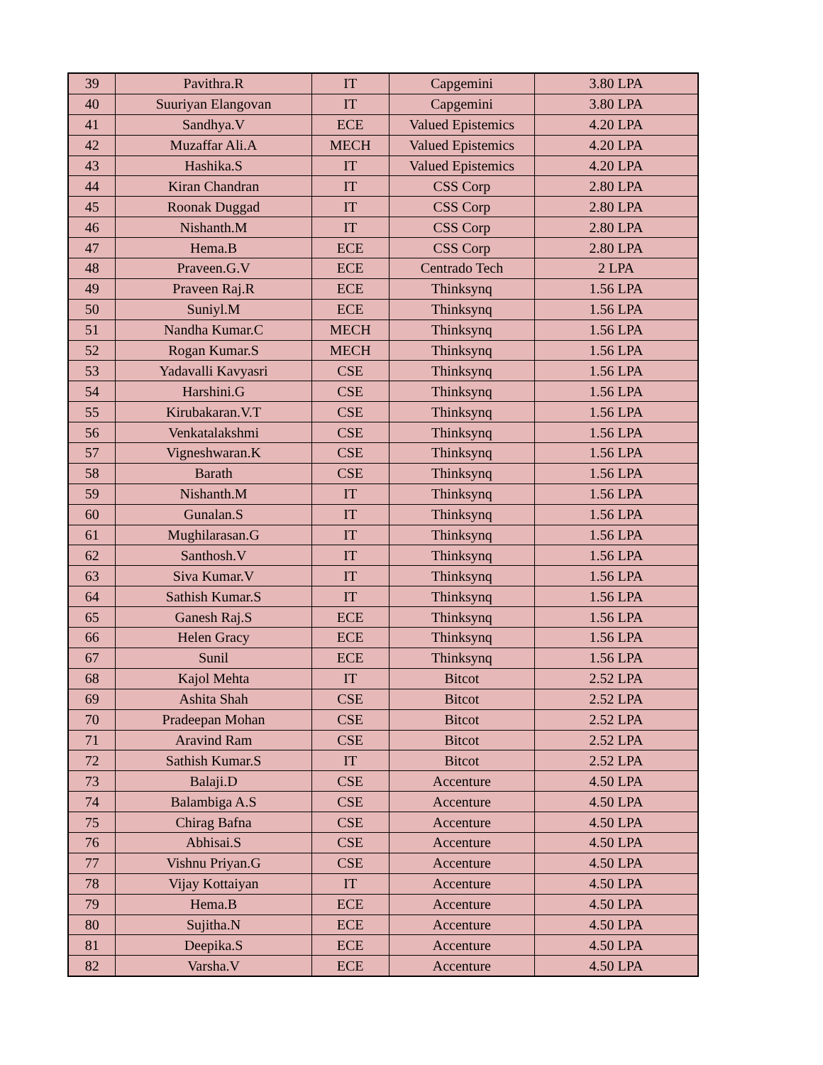| 39 | Pavithra.R | IT | Capgemini | 3.80 LPA |
| 40 | Suuriyan Elangovan | IT | Capgemini | 3.80 LPA |
| 41 | Sandhya.V | ECE | Valued Epistemics | 4.20 LPA |
| 42 | Muzaffar Ali.A | MECH | Valued Epistemics | 4.20 LPA |
| 43 | Hashika.S | IT | Valued Epistemics | 4.20 LPA |
| 44 | Kiran Chandran | IT | CSS Corp | 2.80 LPA |
| 45 | Roonak Duggad | IT | CSS Corp | 2.80 LPA |
| 46 | Nishanth.M | IT | CSS Corp | 2.80 LPA |
| 47 | Hema.B | ECE | CSS Corp | 2.80 LPA |
| 48 | Praveen.G.V | ECE | Centrado Tech | 2 LPA |
| 49 | Praveen Raj.R | ECE | Thinksynq | 1.56 LPA |
| 50 | Suniyl.M | ECE | Thinksynq | 1.56 LPA |
| 51 | Nandha Kumar.C | MECH | Thinksynq | 1.56 LPA |
| 52 | Rogan Kumar.S | MECH | Thinksynq | 1.56 LPA |
| 53 | Yadavalli Kavyasri | CSE | Thinksynq | 1.56 LPA |
| 54 | Harshini.G | CSE | Thinksynq | 1.56 LPA |
| 55 | Kirubakaran.V.T | CSE | Thinksynq | 1.56 LPA |
| 56 | Venkatalakshmi | CSE | Thinksynq | 1.56 LPA |
| 57 | Vigneshwaran.K | CSE | Thinksynq | 1.56 LPA |
| 58 | Barath | CSE | Thinksynq | 1.56 LPA |
| 59 | Nishanth.M | IT | Thinksynq | 1.56 LPA |
| 60 | Gunalan.S | IT | Thinksynq | 1.56 LPA |
| 61 | Mughilarasan.G | IT | Thinksynq | 1.56 LPA |
| 62 | Santhosh.V | IT | Thinksynq | 1.56 LPA |
| 63 | Siva Kumar.V | IT | Thinksynq | 1.56 LPA |
| 64 | Sathish Kumar.S | IT | Thinksynq | 1.56 LPA |
| 65 | Ganesh Raj.S | ECE | Thinksynq | 1.56 LPA |
| 66 | Helen Gracy | ECE | Thinksynq | 1.56 LPA |
| 67 | Sunil | ECE | Thinksynq | 1.56 LPA |
| 68 | Kajol Mehta | IT | Bitcot | 2.52 LPA |
| 69 | Ashita Shah | CSE | Bitcot | 2.52 LPA |
| 70 | Pradeepan Mohan | CSE | Bitcot | 2.52 LPA |
| 71 | Aravind Ram | CSE | Bitcot | 2.52 LPA |
| 72 | Sathish Kumar.S | IT | Bitcot | 2.52 LPA |
| 73 | Balaji.D | CSE | Accenture | 4.50 LPA |
| 74 | Balambiga A.S | CSE | Accenture | 4.50 LPA |
| 75 | Chirag Bafna | CSE | Accenture | 4.50 LPA |
| 76 | Abhisai.S | CSE | Accenture | 4.50 LPA |
| 77 | Vishnu Priyan.G | CSE | Accenture | 4.50 LPA |
| 78 | Vijay Kottaiyan | IT | Accenture | 4.50 LPA |
| 79 | Hema.B | ECE | Accenture | 4.50 LPA |
| 80 | Sujitha.N | ECE | Accenture | 4.50 LPA |
| 81 | Deepika.S | ECE | Accenture | 4.50 LPA |
| 82 | Varsha.V | ECE | Accenture | 4.50 LPA |